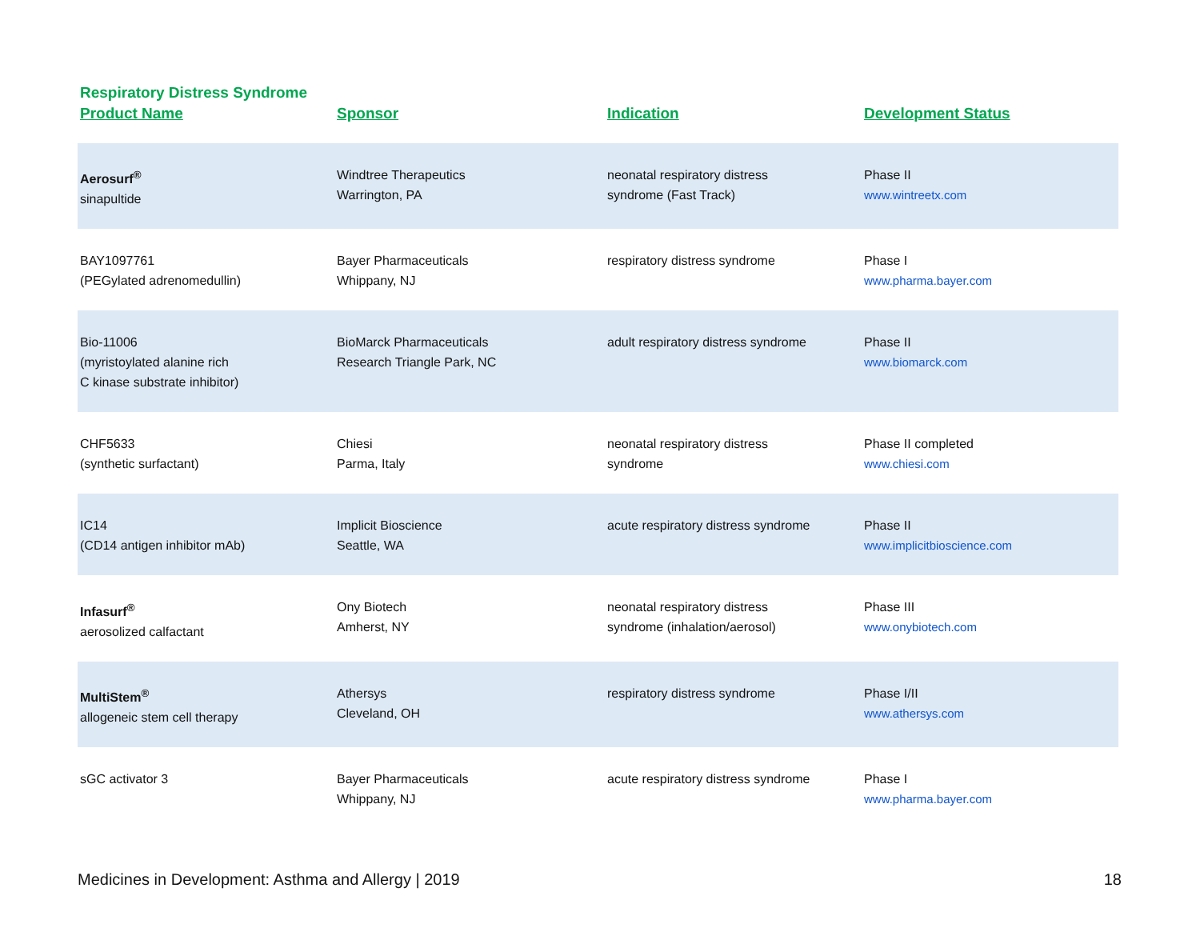Respiratory Distress Syndrome
| Product Name | Sponsor | Indication | Development Status |
| --- | --- | --- | --- |
| Aerosurf<sup>®</sup> sinapultide | Windtree Therapeutics Warrington, PA | neonatal respiratory distress syndrome (Fast Track) | Phase II www.wintreetx.com |
| BAY1097761 (PEGylated adrenomedullin) | Bayer Pharmaceuticals Whippany, NJ | respiratory distress syndrome | Phase I www.pharma.bayer.com |
| Bio-11006 (myristoylated alanine rich C kinase substrate inhibitor) | BioMarck Pharmaceuticals Research Triangle Park, NC | adult respiratory distress syndrome | Phase II www.biomarck.com |
| CHF5633 (synthetic surfactant) | Chiesi Parma, Italy | neonatal respiratory distress syndrome | Phase II completed www.chiesi.com |
| IC14 (CD14 antigen inhibitor mAb) | Implicit Bioscience Seattle, WA | acute respiratory distress syndrome | Phase II www.implicitbioscience.com |
| Infasurf<sup>®</sup> aerosolized calfactant | Ony Biotech Amherst, NY | neonatal respiratory distress syndrome (inhalation/aerosol) | Phase III www.onybiotech.com |
| MultiStem<sup>®</sup> allogeneic stem cell therapy | Athersys Cleveland, OH | respiratory distress syndrome | Phase I/II www.athersys.com |
| sGC activator 3 | Bayer Pharmaceuticals Whippany, NJ | acute respiratory distress syndrome | Phase I www.pharma.bayer.com |
Medicines in Development: Asthma and Allergy | 2019 18